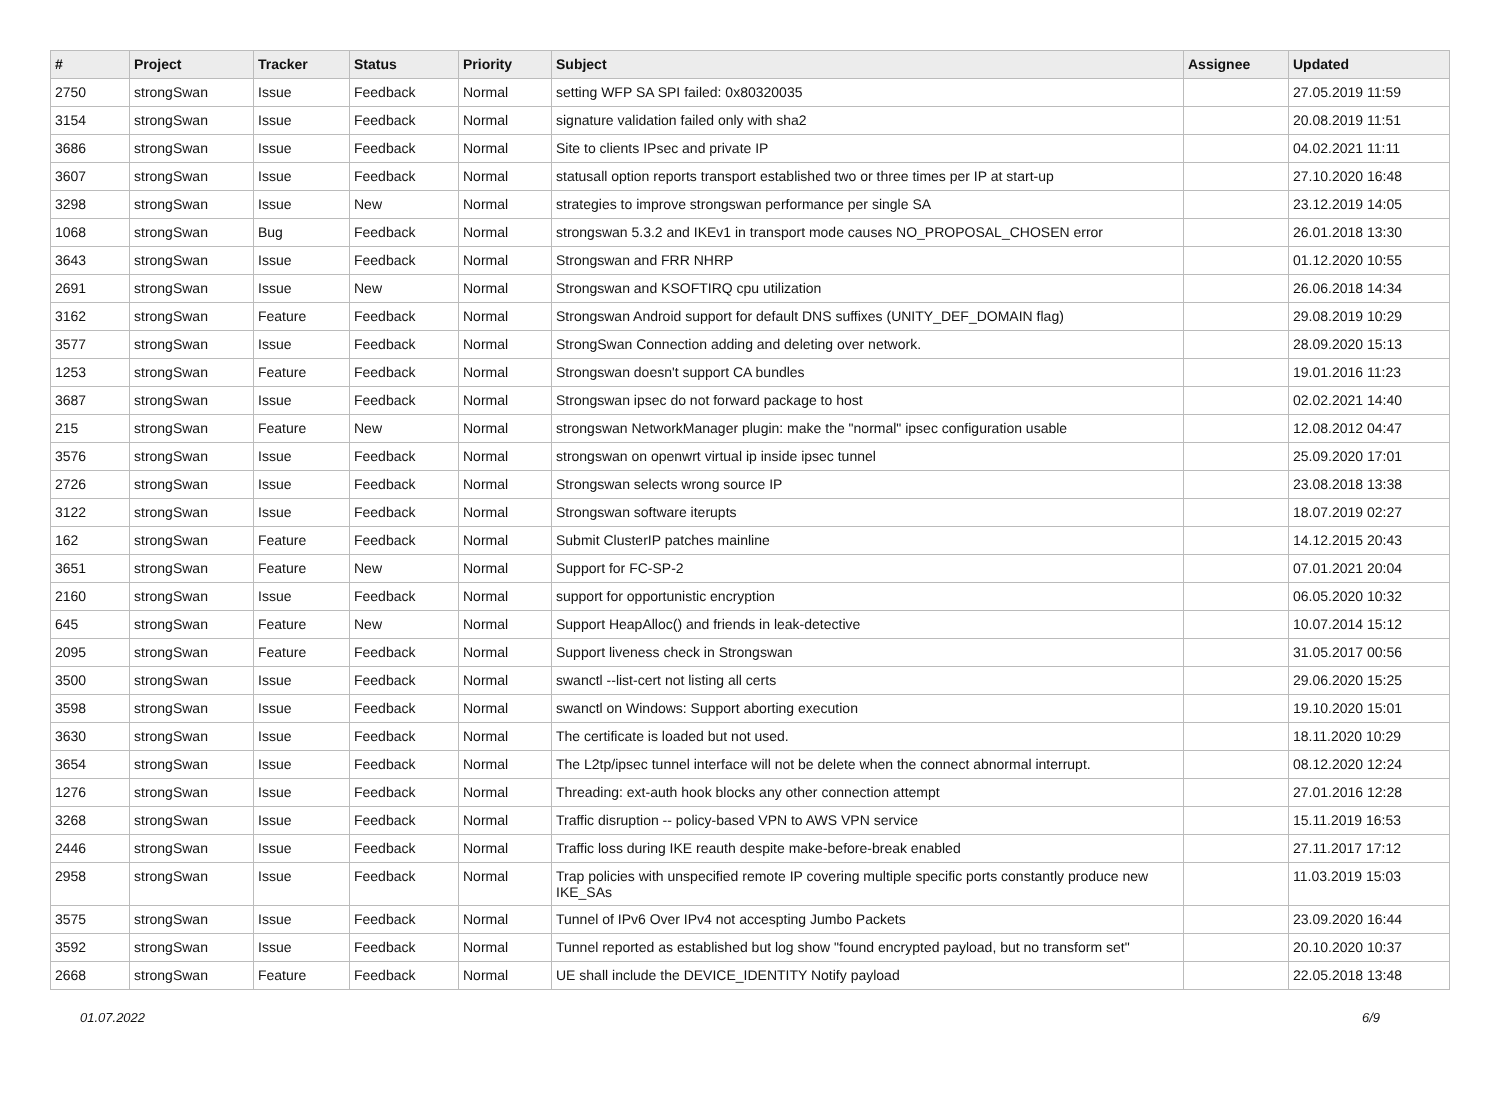| # | Project | Tracker | Status | Priority | Subject | Assignee | Updated |
| --- | --- | --- | --- | --- | --- | --- | --- |
| 2750 | strongSwan | Issue | Feedback | Normal | setting WFP SA SPI failed: 0x80320035 | | 27.05.2019 11:59 |
| 3154 | strongSwan | Issue | Feedback | Normal | signature validation failed only with sha2 | | 20.08.2019 11:51 |
| 3686 | strongSwan | Issue | Feedback | Normal | Site to clients IPsec and private IP | | 04.02.2021 11:11 |
| 3607 | strongSwan | Issue | Feedback | Normal | statusall option reports transport established two or three times per IP at start-up | | 27.10.2020 16:48 |
| 3298 | strongSwan | Issue | New | Normal | strategies to improve strongswan performance per single SA | | 23.12.2019 14:05 |
| 1068 | strongSwan | Bug | Feedback | Normal | strongswan 5.3.2 and IKEv1 in transport mode causes NO_PROPOSAL_CHOSEN error | | 26.01.2018 13:30 |
| 3643 | strongSwan | Issue | Feedback | Normal | Strongswan and FRR NHRP | | 01.12.2020 10:55 |
| 2691 | strongSwan | Issue | New | Normal | Strongswan and KSOFTIRQ cpu utilization | | 26.06.2018 14:34 |
| 3162 | strongSwan | Feature | Feedback | Normal | Strongswan Android support for default DNS suffixes (UNITY_DEF_DOMAIN flag) | | 29.08.2019 10:29 |
| 3577 | strongSwan | Issue | Feedback | Normal | StrongSwan Connection adding and deleting over network. | | 28.09.2020 15:13 |
| 1253 | strongSwan | Feature | Feedback | Normal | Strongswan doesn't support CA bundles | | 19.01.2016 11:23 |
| 3687 | strongSwan | Issue | Feedback | Normal | Strongswan ipsec do not forward package to host | | 02.02.2021 14:40 |
| 215 | strongSwan | Feature | New | Normal | strongswan NetworkManager plugin: make the "normal" ipsec configuration usable | | 12.08.2012 04:47 |
| 3576 | strongSwan | Issue | Feedback | Normal | strongswan on openwrt virtual ip inside ipsec tunnel | | 25.09.2020 17:01 |
| 2726 | strongSwan | Issue | Feedback | Normal | Strongswan selects wrong source IP | | 23.08.2018 13:38 |
| 3122 | strongSwan | Issue | Feedback | Normal | Strongswan software iterupts | | 18.07.2019 02:27 |
| 162 | strongSwan | Feature | Feedback | Normal | Submit ClusterIP patches mainline | | 14.12.2015 20:43 |
| 3651 | strongSwan | Feature | New | Normal | Support for FC-SP-2 | | 07.01.2021 20:04 |
| 2160 | strongSwan | Issue | Feedback | Normal | support for opportunistic encryption | | 06.05.2020 10:32 |
| 645 | strongSwan | Feature | New | Normal | Support HeapAlloc() and friends in leak-detective | | 10.07.2014 15:12 |
| 2095 | strongSwan | Feature | Feedback | Normal | Support liveness check in Strongswan | | 31.05.2017 00:56 |
| 3500 | strongSwan | Issue | Feedback | Normal | swanctl --list-cert not listing all certs | | 29.06.2020 15:25 |
| 3598 | strongSwan | Issue | Feedback | Normal | swanctl on Windows: Support aborting execution | | 19.10.2020 15:01 |
| 3630 | strongSwan | Issue | Feedback | Normal | The certificate is loaded but not used. | | 18.11.2020 10:29 |
| 3654 | strongSwan | Issue | Feedback | Normal | The L2tp/ipsec tunnel interface will not be delete when the connect abnormal interrupt. | | 08.12.2020 12:24 |
| 1276 | strongSwan | Issue | Feedback | Normal | Threading: ext-auth hook blocks any other connection attempt | | 27.01.2016 12:28 |
| 3268 | strongSwan | Issue | Feedback | Normal | Traffic disruption -- policy-based VPN to AWS VPN service | | 15.11.2019 16:53 |
| 2446 | strongSwan | Issue | Feedback | Normal | Traffic loss during IKE reauth despite make-before-break enabled | | 27.11.2017 17:12 |
| 2958 | strongSwan | Issue | Feedback | Normal | Trap policies with unspecified remote IP covering multiple specific ports constantly produce new IKE_SAs | | 11.03.2019 15:03 |
| 3575 | strongSwan | Issue | Feedback | Normal | Tunnel of IPv6 Over IPv4 not accespting Jumbo Packets | | 23.09.2020 16:44 |
| 3592 | strongSwan | Issue | Feedback | Normal | Tunnel reported as established but log show "found encrypted payload, but no transform set" | | 20.10.2020 10:37 |
| 2668 | strongSwan | Feature | Feedback | Normal | UE shall include the DEVICE_IDENTITY Notify payload | | 22.05.2018 13:48 |
01.07.2022 6/9